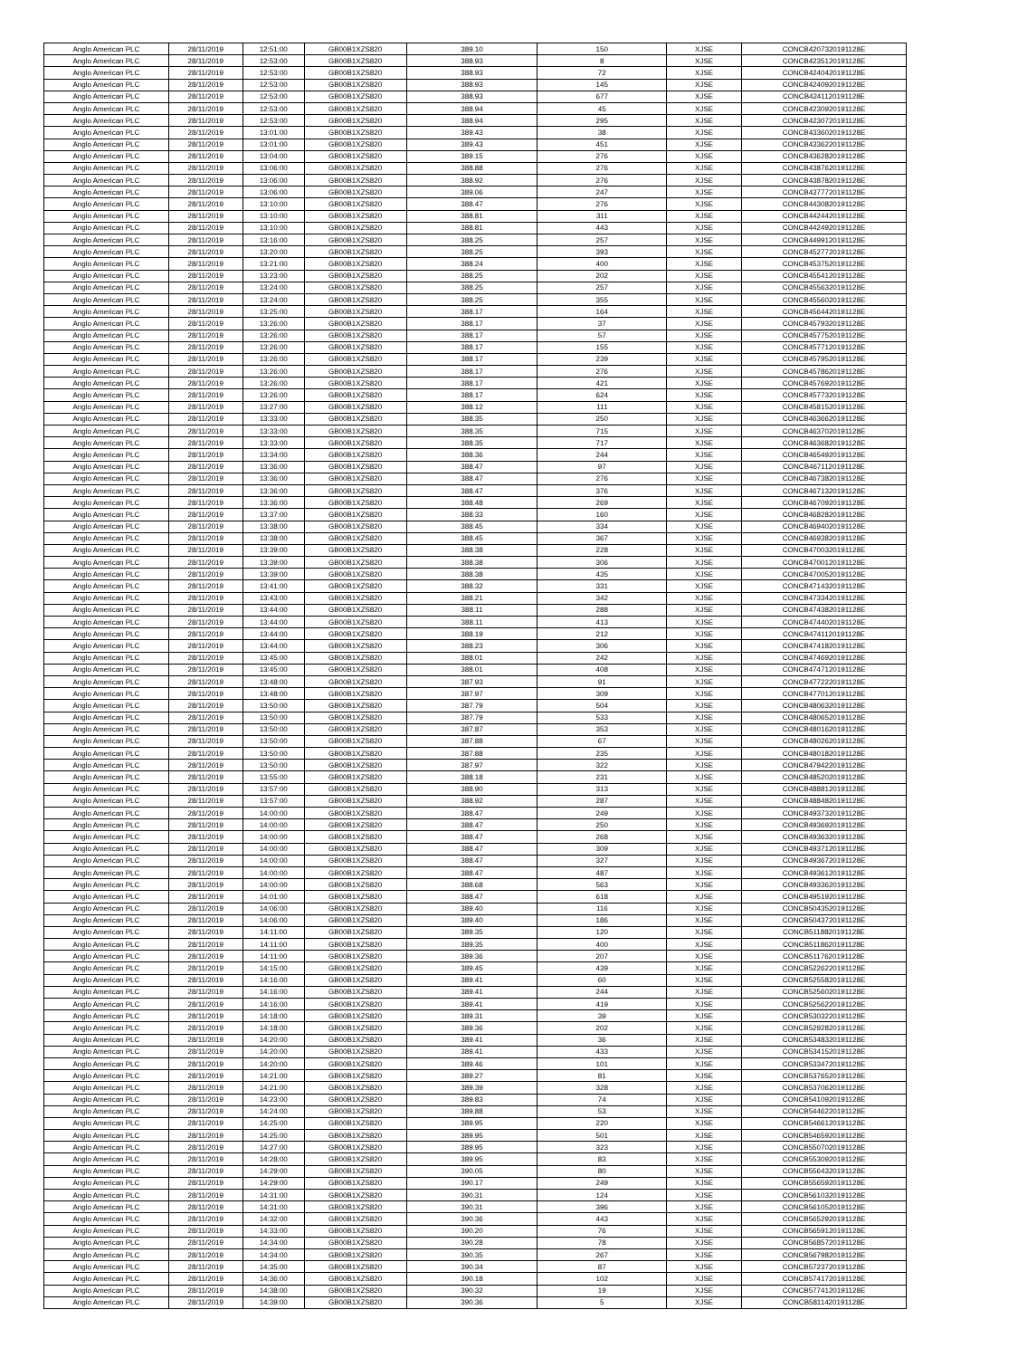| Anglo American PLC | 28/11/2019 | 12:51:00 | GB00B1XZS820 | 389.10 | 150 | XJSE | CONCB4207320191128E |
| Anglo American PLC | 28/11/2019 | 12:53:00 | GB00B1XZS820 | 388.93 | 8 | XJSE | CONCB4235120191128E |
| Anglo American PLC | 28/11/2019 | 12:53:00 | GB00B1XZS820 | 388.93 | 72 | XJSE | CONCB4240420191128E |
| Anglo American PLC | 28/11/2019 | 12:53:00 | GB00B1XZS820 | 388.93 | 145 | XJSE | CONCB4240920191128E |
| Anglo American PLC | 28/11/2019 | 12:53:00 | GB00B1XZS820 | 388.93 | 677 | XJSE | CONCB4241120191128E |
| Anglo American PLC | 28/11/2019 | 12:53:00 | GB00B1XZS820 | 388.94 | 45 | XJSE | CONCB4230920191128E |
| Anglo American PLC | 28/11/2019 | 12:53:00 | GB00B1XZS820 | 388.94 | 295 | XJSE | CONCB4230720191128E |
| Anglo American PLC | 28/11/2019 | 13:01:00 | GB00B1XZS820 | 389.43 | 38 | XJSE | CONCB4336020191128E |
| Anglo American PLC | 28/11/2019 | 13:01:00 | GB00B1XZS820 | 389.43 | 451 | XJSE | CONCB4336220191128E |
| Anglo American PLC | 28/11/2019 | 13:04:00 | GB00B1XZS820 | 389.15 | 276 | XJSE | CONCB4362820191128E |
| Anglo American PLC | 28/11/2019 | 13:06:00 | GB00B1XZS820 | 388.88 | 276 | XJSE | CONCB4387620191128E |
| Anglo American PLC | 28/11/2019 | 13:06:00 | GB00B1XZS820 | 388.92 | 276 | XJSE | CONCB4387820191128E |
| Anglo American PLC | 28/11/2019 | 13:06:00 | GB00B1XZS820 | 389.06 | 247 | XJSE | CONCB4377720191128E |
| Anglo American PLC | 28/11/2019 | 13:10:00 | GB00B1XZS820 | 388.47 | 276 | XJSE | CONCB4430820191128E |
| Anglo American PLC | 28/11/2019 | 13:10:00 | GB00B1XZS820 | 388.81 | 311 | XJSE | CONCB4424420191128E |
| Anglo American PLC | 28/11/2019 | 13:10:00 | GB00B1XZS820 | 388.81 | 443 | XJSE | CONCB4424920191128E |
| Anglo American PLC | 28/11/2019 | 13:16:00 | GB00B1XZS820 | 388.25 | 257 | XJSE | CONCB4499120191128E |
| Anglo American PLC | 28/11/2019 | 13:20:00 | GB00B1XZS820 | 388.25 | 393 | XJSE | CONCB4527720191128E |
| Anglo American PLC | 28/11/2019 | 13:21:00 | GB00B1XZS820 | 388.24 | 400 | XJSE | CONCB4537520191128E |
| Anglo American PLC | 28/11/2019 | 13:23:00 | GB00B1XZS820 | 388.25 | 202 | XJSE | CONCB4554120191128E |
| Anglo American PLC | 28/11/2019 | 13:24:00 | GB00B1XZS820 | 388.25 | 257 | XJSE | CONCB4556320191128E |
| Anglo American PLC | 28/11/2019 | 13:24:00 | GB00B1XZS820 | 388.25 | 355 | XJSE | CONCB4556020191128E |
| Anglo American PLC | 28/11/2019 | 13:25:00 | GB00B1XZS820 | 388.17 | 164 | XJSE | CONCB4564420191128E |
| Anglo American PLC | 28/11/2019 | 13:26:00 | GB00B1XZS820 | 388.17 | 37 | XJSE | CONCB4579320191128E |
| Anglo American PLC | 28/11/2019 | 13:26:00 | GB00B1XZS820 | 388.17 | 57 | XJSE | CONCB4577520191128E |
| Anglo American PLC | 28/11/2019 | 13:26:00 | GB00B1XZS820 | 388.17 | 155 | XJSE | CONCB4577120191128E |
| Anglo American PLC | 28/11/2019 | 13:26:00 | GB00B1XZS820 | 388.17 | 239 | XJSE | CONCB4579520191128E |
| Anglo American PLC | 28/11/2019 | 13:26:00 | GB00B1XZS820 | 388.17 | 276 | XJSE | CONCB4578620191128E |
| Anglo American PLC | 28/11/2019 | 13:26:00 | GB00B1XZS820 | 388.17 | 421 | XJSE | CONCB4576920191128E |
| Anglo American PLC | 28/11/2019 | 13:26:00 | GB00B1XZS820 | 388.17 | 624 | XJSE | CONCB4577320191128E |
| Anglo American PLC | 28/11/2019 | 13:27:00 | GB00B1XZS820 | 388.12 | 111 | XJSE | CONCB4581520191128E |
| Anglo American PLC | 28/11/2019 | 13:33:00 | GB00B1XZS820 | 388.35 | 250 | XJSE | CONCB4636620191128E |
| Anglo American PLC | 28/11/2019 | 13:33:00 | GB00B1XZS820 | 388.35 | 715 | XJSE | CONCB4637020191128E |
| Anglo American PLC | 28/11/2019 | 13:33:00 | GB00B1XZS820 | 388.35 | 717 | XJSE | CONCB4636820191128E |
| Anglo American PLC | 28/11/2019 | 13:34:00 | GB00B1XZS820 | 388.36 | 244 | XJSE | CONCB4654920191128E |
| Anglo American PLC | 28/11/2019 | 13:36:00 | GB00B1XZS820 | 388.47 | 97 | XJSE | CONCB4671120191128E |
| Anglo American PLC | 28/11/2019 | 13:36:00 | GB00B1XZS820 | 388.47 | 276 | XJSE | CONCB4673820191128E |
| Anglo American PLC | 28/11/2019 | 13:36:00 | GB00B1XZS820 | 388.47 | 376 | XJSE | CONCB4671320191128E |
| Anglo American PLC | 28/11/2019 | 13:36:00 | GB00B1XZS820 | 388.48 | 269 | XJSE | CONCB4670920191128E |
| Anglo American PLC | 28/11/2019 | 13:37:00 | GB00B1XZS820 | 388.33 | 160 | XJSE | CONCB4682820191128E |
| Anglo American PLC | 28/11/2019 | 13:38:00 | GB00B1XZS820 | 388.45 | 334 | XJSE | CONCB4694020191128E |
| Anglo American PLC | 28/11/2019 | 13:38:00 | GB00B1XZS820 | 388.45 | 367 | XJSE | CONCB4693820191128E |
| Anglo American PLC | 28/11/2019 | 13:39:00 | GB00B1XZS820 | 388.38 | 228 | XJSE | CONCB4700320191128E |
| Anglo American PLC | 28/11/2019 | 13:39:00 | GB00B1XZS820 | 388.38 | 306 | XJSE | CONCB4700120191128E |
| Anglo American PLC | 28/11/2019 | 13:39:00 | GB00B1XZS820 | 388.38 | 435 | XJSE | CONCB4700520191128E |
| Anglo American PLC | 28/11/2019 | 13:41:00 | GB00B1XZS820 | 388.32 | 331 | XJSE | CONCB4714320191128E |
| Anglo American PLC | 28/11/2019 | 13:43:00 | GB00B1XZS820 | 388.21 | 342 | XJSE | CONCB4733420191128E |
| Anglo American PLC | 28/11/2019 | 13:44:00 | GB00B1XZS820 | 388.11 | 288 | XJSE | CONCB4743820191128E |
| Anglo American PLC | 28/11/2019 | 13:44:00 | GB00B1XZS820 | 388.11 | 413 | XJSE | CONCB4744020191128E |
| Anglo American PLC | 28/11/2019 | 13:44:00 | GB00B1XZS820 | 388.19 | 212 | XJSE | CONCB4741120191128E |
| Anglo American PLC | 28/11/2019 | 13:44:00 | GB00B1XZS820 | 388.23 | 306 | XJSE | CONCB4741820191128E |
| Anglo American PLC | 28/11/2019 | 13:45:00 | GB00B1XZS820 | 388.01 | 242 | XJSE | CONCB4746920191128E |
| Anglo American PLC | 28/11/2019 | 13:45:00 | GB00B1XZS820 | 388.01 | 408 | XJSE | CONCB4747120191128E |
| Anglo American PLC | 28/11/2019 | 13:48:00 | GB00B1XZS820 | 387.93 | 91 | XJSE | CONCB4772220191128E |
| Anglo American PLC | 28/11/2019 | 13:48:00 | GB00B1XZS820 | 387.97 | 309 | XJSE | CONCB4770120191128E |
| Anglo American PLC | 28/11/2019 | 13:50:00 | GB00B1XZS820 | 387.79 | 504 | XJSE | CONCB4806320191128E |
| Anglo American PLC | 28/11/2019 | 13:50:00 | GB00B1XZS820 | 387.79 | 533 | XJSE | CONCB4806520191128E |
| Anglo American PLC | 28/11/2019 | 13:50:00 | GB00B1XZS820 | 387.87 | 353 | XJSE | CONCB4801620191128E |
| Anglo American PLC | 28/11/2019 | 13:50:00 | GB00B1XZS820 | 387.88 | 67 | XJSE | CONCB4802620191128E |
| Anglo American PLC | 28/11/2019 | 13:50:00 | GB00B1XZS820 | 387.88 | 235 | XJSE | CONCB4801820191128E |
| Anglo American PLC | 28/11/2019 | 13:50:00 | GB00B1XZS820 | 387.97 | 322 | XJSE | CONCB4794220191128E |
| Anglo American PLC | 28/11/2019 | 13:55:00 | GB00B1XZS820 | 388.18 | 231 | XJSE | CONCB4852020191128E |
| Anglo American PLC | 28/11/2019 | 13:57:00 | GB00B1XZS820 | 388.90 | 313 | XJSE | CONCB4888120191128E |
| Anglo American PLC | 28/11/2019 | 13:57:00 | GB00B1XZS820 | 388.92 | 287 | XJSE | CONCB4884820191128E |
| Anglo American PLC | 28/11/2019 | 14:00:00 | GB00B1XZS820 | 388.47 | 249 | XJSE | CONCB4937320191128E |
| Anglo American PLC | 28/11/2019 | 14:00:00 | GB00B1XZS820 | 388.47 | 250 | XJSE | CONCB4936920191128E |
| Anglo American PLC | 28/11/2019 | 14:00:00 | GB00B1XZS820 | 388.47 | 268 | XJSE | CONCB4936320191128E |
| Anglo American PLC | 28/11/2019 | 14:00:00 | GB00B1XZS820 | 388.47 | 309 | XJSE | CONCB4937120191128E |
| Anglo American PLC | 28/11/2019 | 14:00:00 | GB00B1XZS820 | 388.47 | 327 | XJSE | CONCB4936720191128E |
| Anglo American PLC | 28/11/2019 | 14:00:00 | GB00B1XZS820 | 388.47 | 487 | XJSE | CONCB4936120191128E |
| Anglo American PLC | 28/11/2019 | 14:00:00 | GB00B1XZS820 | 388.68 | 563 | XJSE | CONCB4933620191128E |
| Anglo American PLC | 28/11/2019 | 14:01:00 | GB00B1XZS820 | 388.47 | 618 | XJSE | CONCB4951920191128E |
| Anglo American PLC | 28/11/2019 | 14:06:00 | GB00B1XZS820 | 389.40 | 116 | XJSE | CONCB5043520191128E |
| Anglo American PLC | 28/11/2019 | 14:06:00 | GB00B1XZS820 | 389.40 | 186 | XJSE | CONCB5043720191128E |
| Anglo American PLC | 28/11/2019 | 14:11:00 | GB00B1XZS820 | 389.35 | 120 | XJSE | CONCB5118820191128E |
| Anglo American PLC | 28/11/2019 | 14:11:00 | GB00B1XZS820 | 389.35 | 400 | XJSE | CONCB5118620191128E |
| Anglo American PLC | 28/11/2019 | 14:11:00 | GB00B1XZS820 | 389.36 | 207 | XJSE | CONCB5117620191128E |
| Anglo American PLC | 28/11/2019 | 14:15:00 | GB00B1XZS820 | 389.45 | 439 | XJSE | CONCB5226220191128E |
| Anglo American PLC | 28/11/2019 | 14:16:00 | GB00B1XZS820 | 389.41 | 60 | XJSE | CONCB5255820191128E |
| Anglo American PLC | 28/11/2019 | 14:16:00 | GB00B1XZS820 | 389.41 | 244 | XJSE | CONCB5256020191128E |
| Anglo American PLC | 28/11/2019 | 14:16:00 | GB00B1XZS820 | 389.41 | 419 | XJSE | CONCB5256220191128E |
| Anglo American PLC | 28/11/2019 | 14:18:00 | GB00B1XZS820 | 389.31 | 39 | XJSE | CONCB5303220191128E |
| Anglo American PLC | 28/11/2019 | 14:18:00 | GB00B1XZS820 | 389.36 | 202 | XJSE | CONCB5292820191128E |
| Anglo American PLC | 28/11/2019 | 14:20:00 | GB00B1XZS820 | 389.41 | 36 | XJSE | CONCB5348320191128E |
| Anglo American PLC | 28/11/2019 | 14:20:00 | GB00B1XZS820 | 389.41 | 433 | XJSE | CONCB5341520191128E |
| Anglo American PLC | 28/11/2019 | 14:20:00 | GB00B1XZS820 | 389.46 | 101 | XJSE | CONCB5334720191128E |
| Anglo American PLC | 28/11/2019 | 14:21:00 | GB00B1XZS820 | 389.27 | 81 | XJSE | CONCB5376520191128E |
| Anglo American PLC | 28/11/2019 | 14:21:00 | GB00B1XZS820 | 389.39 | 328 | XJSE | CONCB5370620191128E |
| Anglo American PLC | 28/11/2019 | 14:23:00 | GB00B1XZS820 | 389.83 | 74 | XJSE | CONCB5410920191128E |
| Anglo American PLC | 28/11/2019 | 14:24:00 | GB00B1XZS820 | 389.88 | 53 | XJSE | CONCB5446220191128E |
| Anglo American PLC | 28/11/2019 | 14:25:00 | GB00B1XZS820 | 389.95 | 220 | XJSE | CONCB5466120191128E |
| Anglo American PLC | 28/11/2019 | 14:25:00 | GB00B1XZS820 | 389.95 | 501 | XJSE | CONCB5465920191128E |
| Anglo American PLC | 28/11/2019 | 14:27:00 | GB00B1XZS820 | 389.95 | 323 | XJSE | CONCB5507020191128E |
| Anglo American PLC | 28/11/2019 | 14:28:00 | GB00B1XZS820 | 389.95 | 83 | XJSE | CONCB5530920191128E |
| Anglo American PLC | 28/11/2019 | 14:29:00 | GB00B1XZS820 | 390.05 | 80 | XJSE | CONCB5564320191128E |
| Anglo American PLC | 28/11/2019 | 14:29:00 | GB00B1XZS820 | 390.17 | 249 | XJSE | CONCB5565920191128E |
| Anglo American PLC | 28/11/2019 | 14:31:00 | GB00B1XZS820 | 390.31 | 124 | XJSE | CONCB5610320191128E |
| Anglo American PLC | 28/11/2019 | 14:31:00 | GB00B1XZS820 | 390.31 | 396 | XJSE | CONCB5610520191128E |
| Anglo American PLC | 28/11/2019 | 14:32:00 | GB00B1XZS820 | 390.36 | 443 | XJSE | CONCB5652920191128E |
| Anglo American PLC | 28/11/2019 | 14:33:00 | GB00B1XZS820 | 390.20 | 76 | XJSE | CONCB5659120191128E |
| Anglo American PLC | 28/11/2019 | 14:34:00 | GB00B1XZS820 | 390.28 | 78 | XJSE | CONCB5685720191128E |
| Anglo American PLC | 28/11/2019 | 14:34:00 | GB00B1XZS820 | 390.35 | 267 | XJSE | CONCB5679820191128E |
| Anglo American PLC | 28/11/2019 | 14:35:00 | GB00B1XZS820 | 390.34 | 87 | XJSE | CONCB5723720191128E |
| Anglo American PLC | 28/11/2019 | 14:36:00 | GB00B1XZS820 | 390.18 | 102 | XJSE | CONCB5741720191128E |
| Anglo American PLC | 28/11/2019 | 14:38:00 | GB00B1XZS820 | 390.32 | 19 | XJSE | CONCB5774120191128E |
| Anglo American PLC | 28/11/2019 | 14:39:00 | GB00B1XZS820 | 390.36 | 5 | XJSE | CONCB5811420191128E |